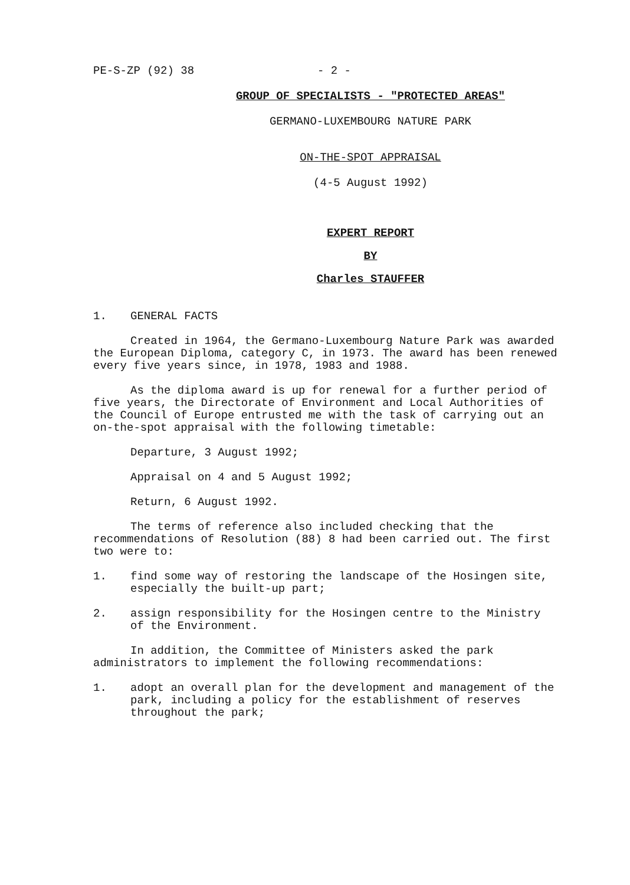PE-S-ZP (92) 38 - 2 -
GROUP OF SPECIALISTS - "PROTECTED AREAS"
GERMANO-LUXEMBOURG NATURE PARK
ON-THE-SPOT APPRAISAL
(4-5 August 1992)
EXPERT REPORT
BY
Charles STAUFFER
1. GENERAL FACTS
Created in 1964, the Germano-Luxembourg Nature Park was awarded the European Diploma, category C, in 1973. The award has been renewed every five years since, in 1978, 1983 and 1988.
As the diploma award is up for renewal for a further period of five years, the Directorate of Environment and Local Authorities of the Council of Europe entrusted me with the task of carrying out an on-the-spot appraisal with the following timetable:
Departure, 3 August 1992;
Appraisal on 4 and 5 August 1992;
Return, 6 August 1992.
The terms of reference also included checking that the recommendations of Resolution (88) 8 had been carried out. The first two were to:
1. find some way of restoring the landscape of the Hosingen site, especially the built-up part;
2. assign responsibility for the Hosingen centre to the Ministry of the Environment.
In addition, the Committee of Ministers asked the park administrators to implement the following recommendations:
1. adopt an overall plan for the development and management of the park, including a policy for the establishment of reserves throughout the park;